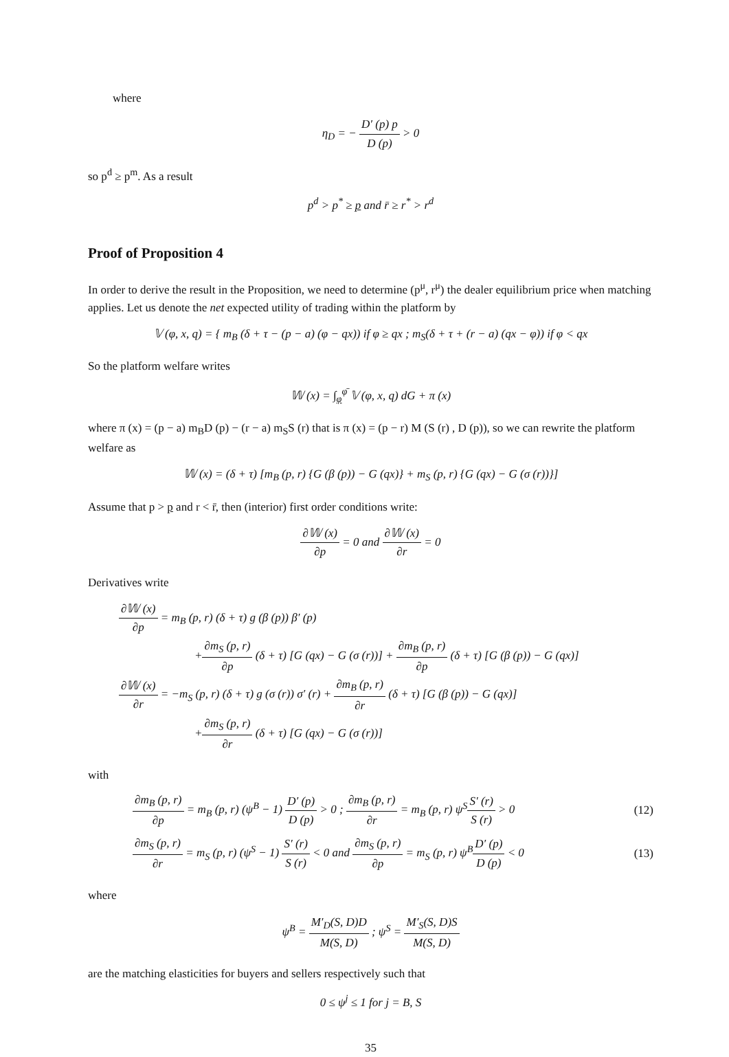where
η<sub>D</sub> = − D′ (p) p D (p) > 0
so p<sup>d</sup> ≥ p<sup>m</sup>. As a result
p<sup>d</sup> > p<sup>*</sup> ≥ p and r̄ ≥ r<sup>*</sup> > r<sup>d</sup>
Proof of Proposition 4
In order to derive the result in the Proposition, we need to determine (p<sup>μ</sup>, r<sup>μ</sup>) the dealer equilibrium price when matching applies. Let us denote the net expected utility of trading within the platform by
𝕍 (φ, x, q) = { m<sub>B</sub> (δ + τ − (p − a) (φ − qx)) if φ ≥ qx ; m<sub>S</sub>(δ + τ + (r − a) (qx − φ)) if φ < qx
So the platform welfare writes
𝕎 (x) = ∫<sub>φ</sub><sup>φ̄</sup> 𝕍 (φ, x, q) dG + π (x)
where π (x) = (p − a) m<sub>B</sub>D (p) − (r − a) m<sub>S</sub>S (r) that is π (x) = (p − r) M (S (r) , D (p)), so we can rewrite the platform welfare as
𝕎 (x) = (δ + τ) [m<sub>B</sub> (p, r) {G (β (p)) − G (qx)} + m<sub>S</sub> (p, r) {G (qx) − G (σ (r))}]
Assume that p > p and r < r̄, then (interior) first order conditions write:
∂𝕎 (x) ∂p = 0 and ∂𝕎 (x) ∂r = 0
Derivatives write
∂𝕎 (x) ∂p = m<sub>B</sub> (p, r) (δ + τ) g (β (p)) β′ (p)
+∂m<sub>S</sub> (p, r) ∂p (δ + τ) [G (qx) − G (σ (r))] + ∂m<sub>B</sub> (p, r) ∂p (δ + τ) [G (β (p)) − G (qx)]
∂𝕎 (x) ∂r = −m<sub>S</sub> (p, r) (δ + τ) g (σ (r)) σ′ (r) + ∂m<sub>B</sub> (p, r) ∂r (δ + τ) [G (β (p)) − G (qx)]
+∂m<sub>S</sub> (p, r) ∂r (δ + τ) [G (qx) − G (σ (r))]
with
∂m<sub>B</sub> (p, r) ∂p = m<sub>B</sub> (p, r) (ψ<sup>B</sup> − 1) D′ (p) D (p) > 0 ; ∂m<sub>B</sub> (p, r) ∂r = m<sub>B</sub> (p, r) ψ<sup>S</sup>S′ (r) S (r) > 0 (12)
∂m<sub>S</sub> (p, r) ∂r = m<sub>S</sub> (p, r) (ψ<sup>S</sup> − 1) S′ (r) S (r) < 0 and ∂m<sub>S</sub> (p, r) ∂p = m<sub>S</sub> (p, r) ψ<sup>B</sup>D′ (p) D (p) < 0 (13)
where
ψ<sup>B</sup> = M′<sub>D</sub>(S, D)D M(S, D) ; ψ<sup>S</sup> = M′<sub>S</sub>(S, D)S M(S, D)
are the matching elasticities for buyers and sellers respectively such that
0 ≤ ψ<sup>j</sup> ≤ 1 for j = B, S
35